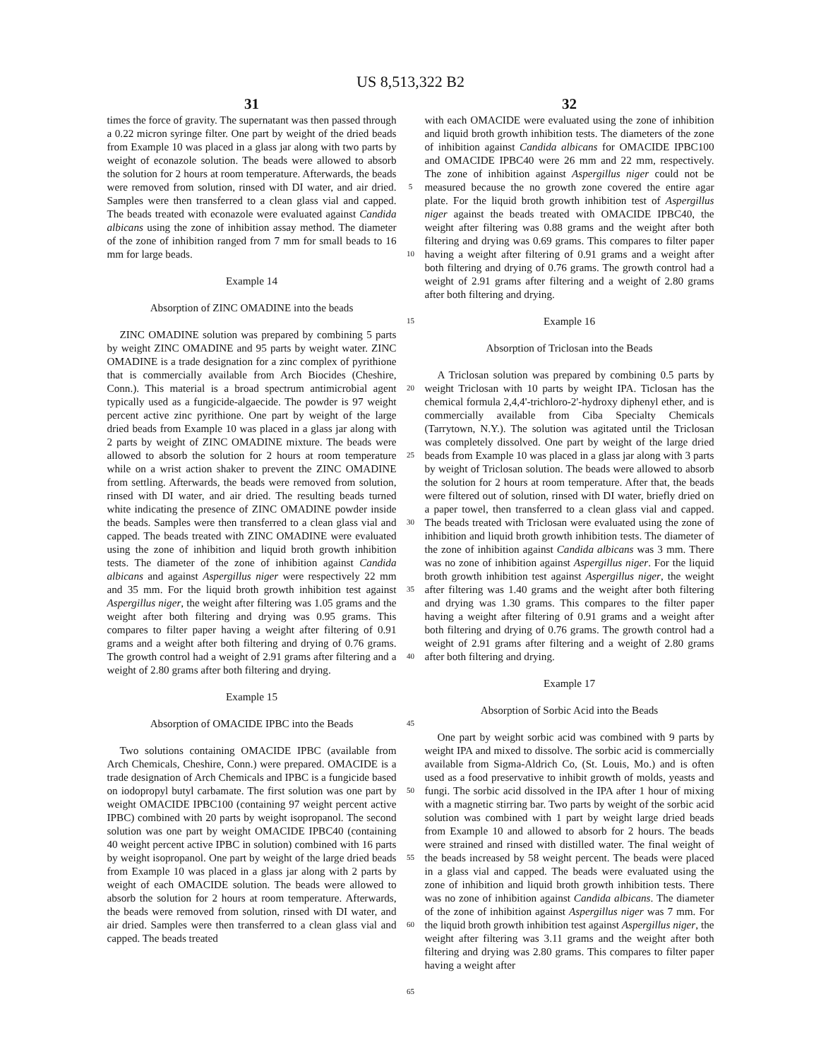US 8,513,322 B2
31 32
times the force of gravity. The supernatant was then passed through a 0.22 micron syringe filter. One part by weight of the dried beads from Example 10 was placed in a glass jar along with two parts by weight of econazole solution. The beads were allowed to absorb the solution for 2 hours at room temperature. Afterwards, the beads were removed from solution, rinsed with DI water, and air dried. Samples were then transferred to a clean glass vial and capped. The beads treated with econazole were evaluated against Candida albicans using the zone of inhibition assay method. The diameter of the zone of inhibition ranged from 7 mm for small beads to 16 mm for large beads.
Example 14
Absorption of ZINC OMADINE into the beads
ZINC OMADINE solution was prepared by combining 5 parts by weight ZINC OMADINE and 95 parts by weight water. ZINC OMADINE is a trade designation for a zinc complex of pyrithione that is commercially available from Arch Biocides (Cheshire, Conn.). This material is a broad spectrum antimicrobial agent typically used as a fungicide-algaecide. The powder is 97 weight percent active zinc pyrithione. One part by weight of the large dried beads from Example 10 was placed in a glass jar along with 2 parts by weight of ZINC OMADINE mixture. The beads were allowed to absorb the solution for 2 hours at room temperature while on a wrist action shaker to prevent the ZINC OMADINE from settling. Afterwards, the beads were removed from solution, rinsed with DI water, and air dried. The resulting beads turned white indicating the presence of ZINC OMADINE powder inside the beads. Samples were then transferred to a clean glass vial and capped. The beads treated with ZINC OMADINE were evaluated using the zone of inhibition and liquid broth growth inhibition tests. The diameter of the zone of inhibition against Candida albicans and against Aspergillus niger were respectively 22 mm and 35 mm. For the liquid broth growth inhibition test against Aspergillus niger, the weight after filtering was 1.05 grams and the weight after both filtering and drying was 0.95 grams. This compares to filter paper having a weight after filtering of 0.91 grams and a weight after both filtering and drying of 0.76 grams. The growth control had a weight of 2.91 grams after filtering and a weight of 2.80 grams after both filtering and drying.
Example 15
Absorption of OMACIDE IPBC into the Beads
Two solutions containing OMACIDE IPBC (available from Arch Chemicals, Cheshire, Conn.) were prepared. OMACIDE is a trade designation of Arch Chemicals and IPBC is a fungicide based on iodopropyl butyl carbamate. The first solution was one part by weight OMACIDE IPBC100 (containing 97 weight percent active IPBC) combined with 20 parts by weight isopropanol. The second solution was one part by weight OMACIDE IPBC40 (containing 40 weight percent active IPBC in solution) combined with 16 parts by weight isopropanol. One part by weight of the large dried beads from Example 10 was placed in a glass jar along with 2 parts by weight of each OMACIDE solution. The beads were allowed to absorb the solution for 2 hours at room temperature. Afterwards, the beads were removed from solution, rinsed with DI water, and air dried. Samples were then transferred to a clean glass vial and capped. The beads treated
5
10
15
20
25
30
35
40
45
50
55
60
65
with each OMACIDE were evaluated using the zone of inhibition and liquid broth growth inhibition tests. The diameters of the zone of inhibition against Candida albicans for OMACIDE IPBC100 and OMACIDE IPBC40 were 26 mm and 22 mm, respectively. The zone of inhibition against Aspergillus niger could not be measured because the no growth zone covered the entire agar plate. For the liquid broth growth inhibition test of Aspergillus niger against the beads treated with OMACIDE IPBC40, the weight after filtering was 0.88 grams and the weight after both filtering and drying was 0.69 grams. This compares to filter paper having a weight after filtering of 0.91 grams and a weight after both filtering and drying of 0.76 grams. The growth control had a weight of 2.91 grams after filtering and a weight of 2.80 grams after both filtering and drying.
Example 16
Absorption of Triclosan into the Beads
A Triclosan solution was prepared by combining 0.5 parts by weight Triclosan with 10 parts by weight IPA. Ticlosan has the chemical formula 2,4,4'-trichloro-2'-hydroxy diphenyl ether, and is commercially available from Ciba Specialty Chemicals (Tarrytown, N.Y.). The solution was agitated until the Triclosan was completely dissolved. One part by weight of the large dried beads from Example 10 was placed in a glass jar along with 3 parts by weight of Triclosan solution. The beads were allowed to absorb the solution for 2 hours at room temperature. After that, the beads were filtered out of solution, rinsed with DI water, briefly dried on a paper towel, then transferred to a clean glass vial and capped. The beads treated with Triclosan were evaluated using the zone of inhibition and liquid broth growth inhibition tests. The diameter of the zone of inhibition against Candida albicans was 3 mm. There was no zone of inhibition against Aspergillus niger. For the liquid broth growth inhibition test against Aspergillus niger, the weight after filtering was 1.40 grams and the weight after both filtering and drying was 1.30 grams. This compares to the filter paper having a weight after filtering of 0.91 grams and a weight after both filtering and drying of 0.76 grams. The growth control had a weight of 2.91 grams after filtering and a weight of 2.80 grams after both filtering and drying.
Example 17
Absorption of Sorbic Acid into the Beads
One part by weight sorbic acid was combined with 9 parts by weight IPA and mixed to dissolve. The sorbic acid is commercially available from Sigma-Aldrich Co, (St. Louis, Mo.) and is often used as a food preservative to inhibit growth of molds, yeasts and fungi. The sorbic acid dissolved in the IPA after 1 hour of mixing with a magnetic stirring bar. Two parts by weight of the sorbic acid solution was combined with 1 part by weight large dried beads from Example 10 and allowed to absorb for 2 hours. The beads were strained and rinsed with distilled water. The final weight of the beads increased by 58 weight percent. The beads were placed in a glass vial and capped. The beads were evaluated using the zone of inhibition and liquid broth growth inhibition tests. There was no zone of inhibition against Candida albicans. The diameter of the zone of inhibition against Aspergillus niger was 7 mm. For the liquid broth growth inhibition test against Aspergillus niger, the weight after filtering was 3.11 grams and the weight after both filtering and drying was 2.80 grams. This compares to filter paper having a weight after